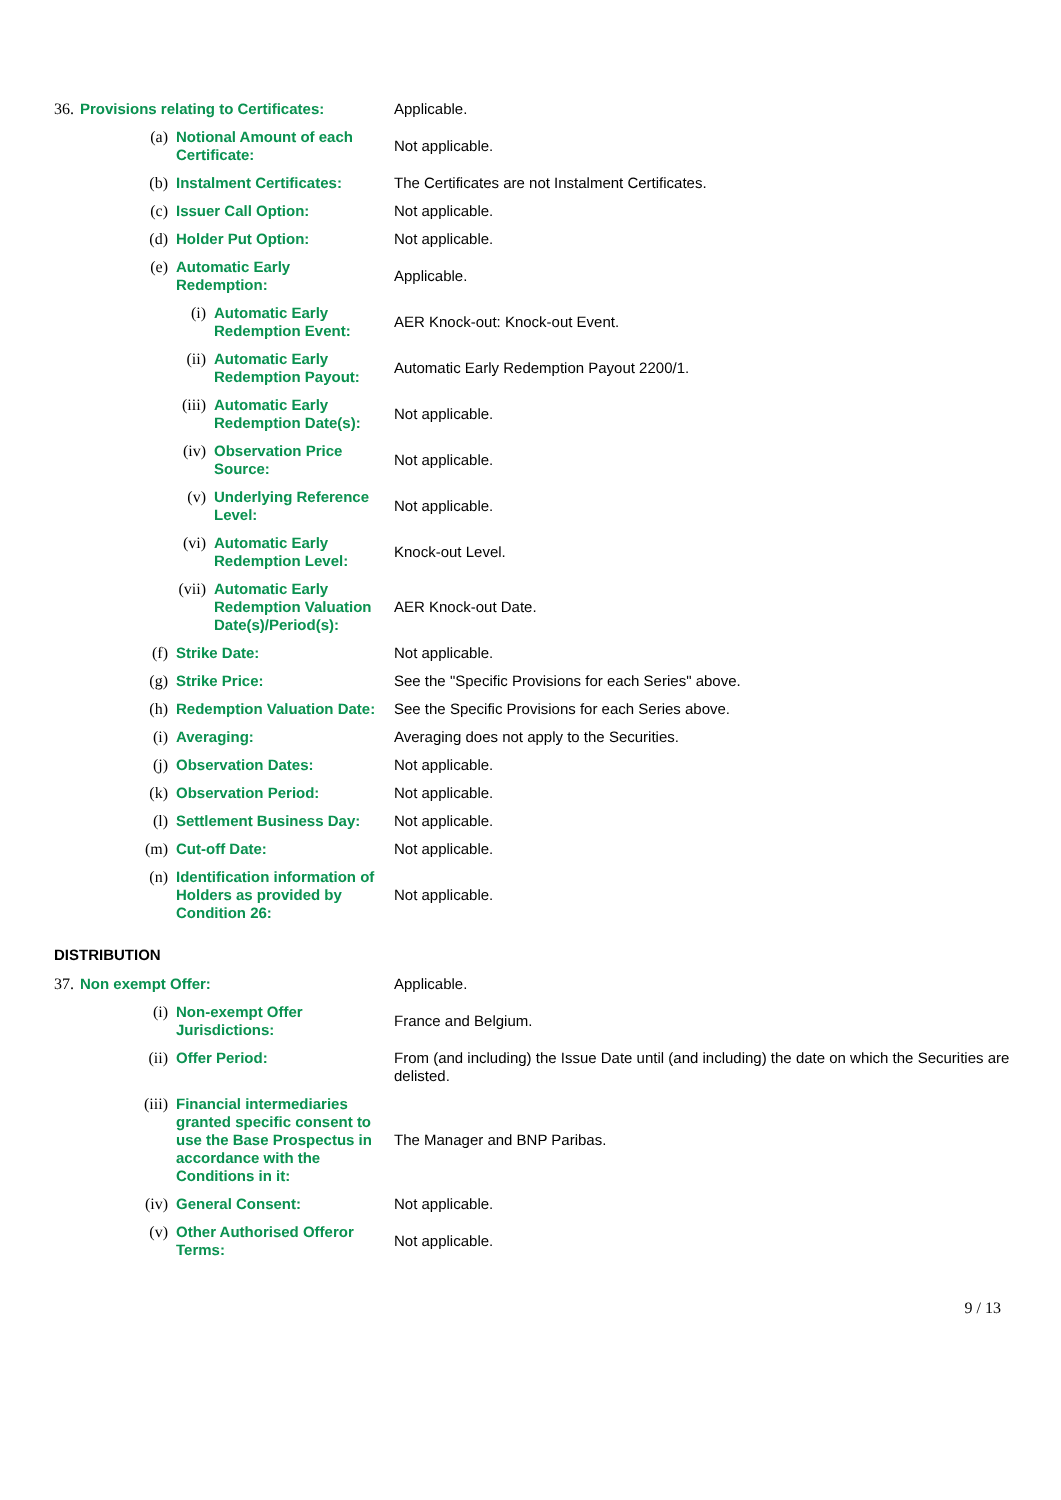| 36. | Provisions relating to Certificates: | | | Applicable. |
| | (a) | Notional Amount of each Certificate: | | Not applicable. |
| | (b) | Instalment Certificates: | | The Certificates are not Instalment Certificates. |
| | (c) | Issuer Call Option: | | Not applicable. |
| | (d) | Holder Put Option: | | Not applicable. |
| | (e) | Automatic Early Redemption: | | Applicable. |
| | | (i) | Automatic Early Redemption Event: | AER Knock-out: Knock-out Event. |
| | | (ii) | Automatic Early Redemption Payout: | Automatic Early Redemption Payout 2200/1. |
| | | (iii) | Automatic Early Redemption Date(s): | Not applicable. |
| | | (iv) | Observation Price Source: | Not applicable. |
| | | (v) | Underlying Reference Level: | Not applicable. |
| | | (vi) | Automatic Early Redemption Level: | Knock-out Level. |
| | | (vii) | Automatic Early Redemption Valuation Date(s)/Period(s): | AER Knock-out Date. |
| | (f) | Strike Date: | | Not applicable. |
| | (g) | Strike Price: | | See the "Specific Provisions for each Series" above. |
| | (h) | Redemption Valuation Date: | | See the Specific Provisions for each Series above. |
| | (i) | Averaging: | | Averaging does not apply to the Securities. |
| | (j) | Observation Dates: | | Not applicable. |
| | (k) | Observation Period: | | Not applicable. |
| | (l) | Settlement Business Day: | | Not applicable. |
| | (m) | Cut-off Date: | | Not applicable. |
| | (n) | Identification information of Holders as provided by Condition 26: | | Not applicable. |
DISTRIBUTION
| 37. | Non exempt Offer: | | Applicable. |
| | (i) | Non-exempt Offer Jurisdictions: | France and Belgium. |
| | (ii) | Offer Period: | From (and including) the Issue Date until (and including) the date on which the Securities are delisted. |
| | (iii) | Financial intermediaries granted specific consent to use the Base Prospectus in accordance with the Conditions in it: | The Manager and BNP Paribas. |
| | (iv) | General Consent: | Not applicable. |
| | (v) | Other Authorised Offeror Terms: | Not applicable. |
9 / 13